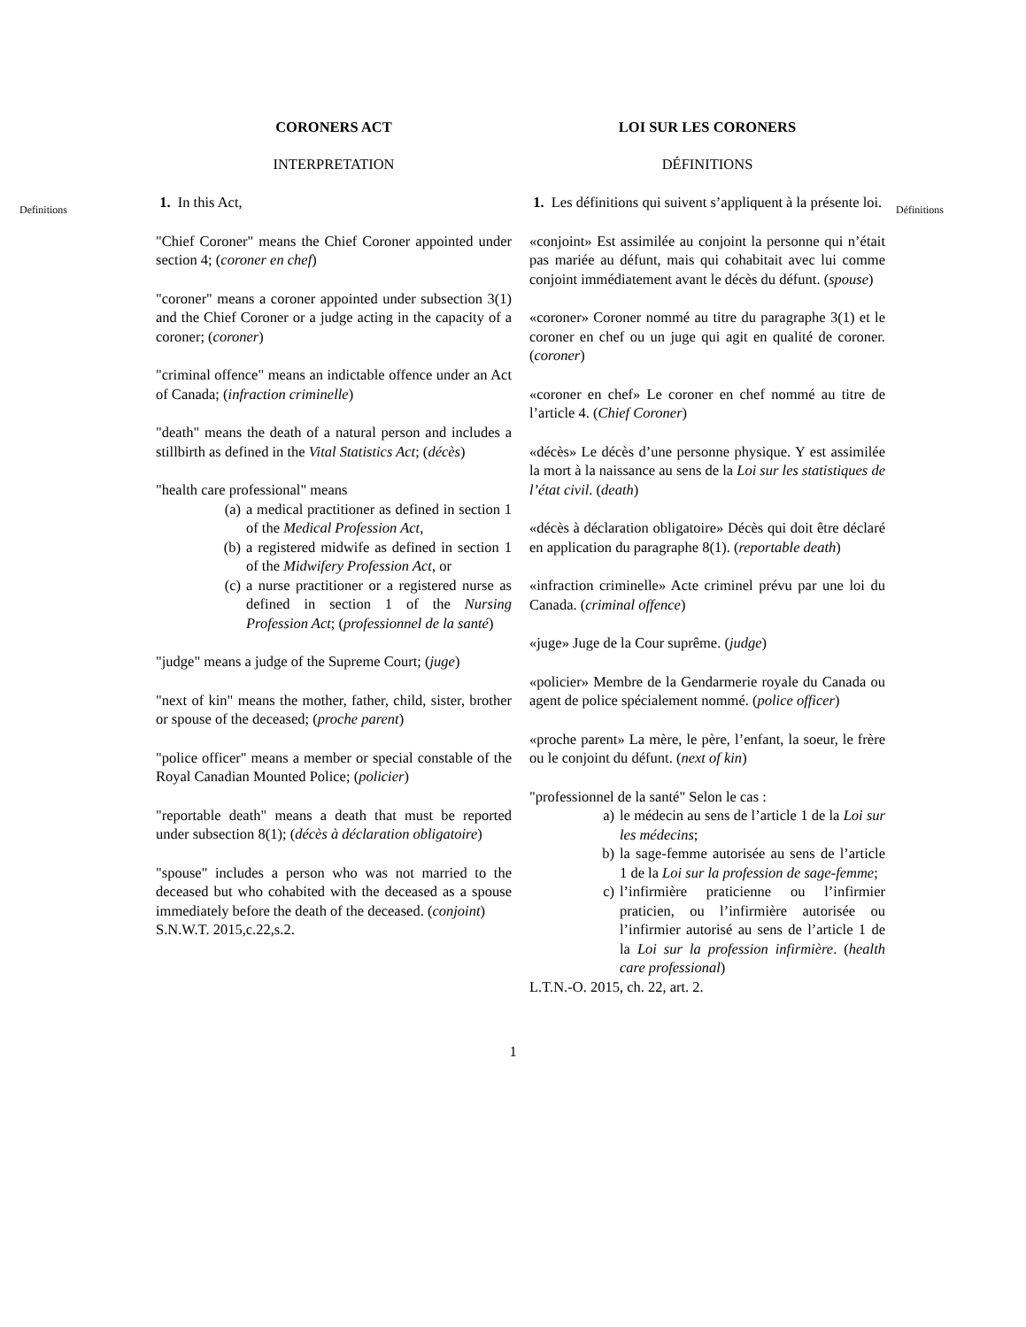Definitions
CORONERS ACT
INTERPRETATION
1. In this Act,
"Chief Coroner" means the Chief Coroner appointed under section 4; (coroner en chef)
"coroner" means a coroner appointed under subsection 3(1) and the Chief Coroner or a judge acting in the capacity of a coroner; (coroner)
"criminal offence" means an indictable offence under an Act of Canada; (infraction criminelle)
"death" means the death of a natural person and includes a stillbirth as defined in the Vital Statistics Act; (décès)
"health care professional" means
(a) a medical practitioner as defined in section 1 of the Medical Profession Act,
(b) a registered midwife as defined in section 1 of the Midwifery Profession Act, or
(c) a nurse practitioner or a registered nurse as defined in section 1 of the Nursing Profession Act; (professionnel de la santé)
"judge" means a judge of the Supreme Court; (juge)
"next of kin" means the mother, father, child, sister, brother or spouse of the deceased; (proche parent)
"police officer" means a member or special constable of the Royal Canadian Mounted Police; (policier)
"reportable death" means a death that must be reported under subsection 8(1); (décès à déclaration obligatoire)
"spouse" includes a person who was not married to the deceased but who cohabited with the deceased as a spouse immediately before the death of the deceased. (conjoint)
S.N.W.T. 2015,c.22,s.2.
LOI SUR LES CORONERS
DÉFINITIONS
1. Les définitions qui suivent s’appliquent à la présente loi.
«conjoint» Est assimilée au conjoint la personne qui n’était pas mariée au défunt, mais qui cohabitait avec lui comme conjoint immédiatement avant le décès du défunt. (spouse)
«coroner» Coroner nommé au titre du paragraphe 3(1) et le coroner en chef ou un juge qui agit en qualité de coroner. (coroner)
«coroner en chef» Le coroner en chef nommé au titre de l’article 4. (Chief Coroner)
«décès» Le décès d’une personne physique. Y est assimilée la mort à la naissance au sens de la Loi sur les statistiques de l’état civil. (death)
«décès à déclaration obligatoire» Décès qui doit être déclaré en application du paragraphe 8(1). (reportable death)
«infraction criminelle» Acte criminel prévu par une loi du Canada. (criminal offence)
«juge» Juge de la Cour suprême. (judge)
«policier» Membre de la Gendarmerie royale du Canada ou agent de police spécialement nommé. (police officer)
«proche parent» La mère, le père, l’enfant, la soeur, le frère ou le conjoint du défunt. (next of kin)
"professionnel de la santé" Selon le cas :
a) le médecin au sens de l’article 1 de la Loi sur les médecins;
b) la sage-femme autorisée au sens de l’article 1 de la Loi sur la profession de sage-femme;
c) l’infirmière praticienne ou l’infirmier praticien, ou l’infirmière autorisée ou l’infirmier autorisé au sens de l’article 1 de la Loi sur la profession infirmière. (health care professional)
L.T.N.-O. 2015, ch. 22, art. 2.
Définitions
1